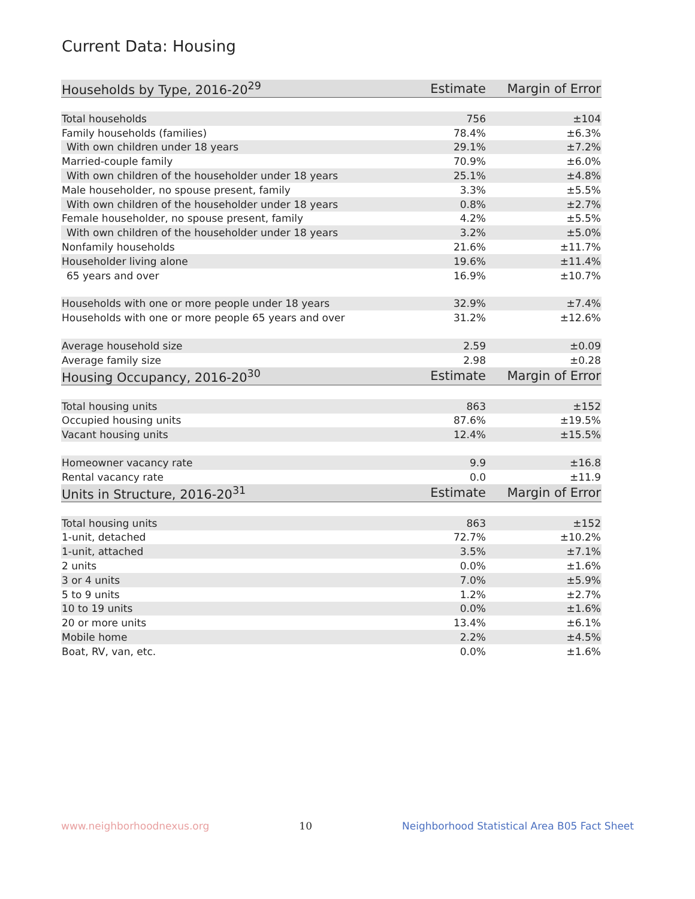Current Data: Housing
| Households by Type, 2016-20<sup>29</sup> | Estimate | Margin of Error |
| --- | --- | --- |
| Total households | 756 | ±104 |
| Family households (families) | 78.4% | ±6.3% |
| With own children under 18 years | 29.1% | ±7.2% |
| Married-couple family | 70.9% | ±6.0% |
| With own children of the householder under 18 years | 25.1% | ±4.8% |
| Male householder, no spouse present, family | 3.3% | ±5.5% |
| With own children of the householder under 18 years | 0.8% | ±2.7% |
| Female householder, no spouse present, family | 4.2% | ±5.5% |
| With own children of the householder under 18 years | 3.2% | ±5.0% |
| Nonfamily households | 21.6% | ±11.7% |
| Householder living alone | 19.6% | ±11.4% |
| 65 years and over | 16.9% | ±10.7% |
| Households with one or more people under 18 years | 32.9% | ±7.4% |
| Households with one or more people 65 years and over | 31.2% | ±12.6% |
| Average household size | 2.59 | ±0.09 |
| Average family size | 2.98 | ±0.28 |
| Housing Occupancy, 2016-20<sup>30</sup> | Estimate | Margin of Error |
| Total housing units | 863 | ±152 |
| Occupied housing units | 87.6% | ±19.5% |
| Vacant housing units | 12.4% | ±15.5% |
| Homeowner vacancy rate | 9.9 | ±16.8 |
| Rental vacancy rate | 0.0 | ±11.9 |
| Units in Structure, 2016-20<sup>31</sup> | Estimate | Margin of Error |
| Total housing units | 863 | ±152 |
| 1-unit, detached | 72.7% | ±10.2% |
| 1-unit, attached | 3.5% | ±7.1% |
| 2 units | 0.0% | ±1.6% |
| 3 or 4 units | 7.0% | ±5.9% |
| 5 to 9 units | 1.2% | ±2.7% |
| 10 to 19 units | 0.0% | ±1.6% |
| 20 or more units | 13.4% | ±6.1% |
| Mobile home | 2.2% | ±4.5% |
| Boat, RV, van, etc. | 0.0% | ±1.6% |
www.neighborhoodnexus.org 10 Neighborhood Statistical Area B05 Fact Sheet